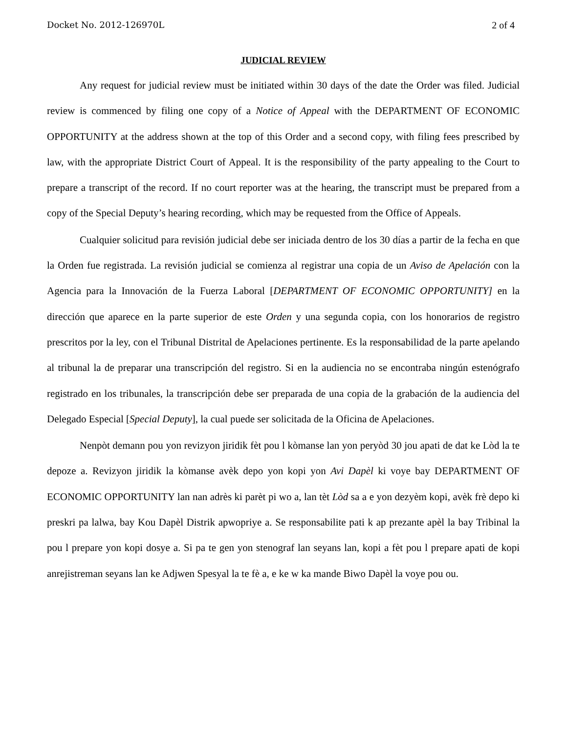Docket No. 2012-126970L 2 of 4
JUDICIAL REVIEW
Any request for judicial review must be initiated within 30 days of the date the Order was filed. Judicial review is commenced by filing one copy of a Notice of Appeal with the DEPARTMENT OF ECONOMIC OPPORTUNITY at the address shown at the top of this Order and a second copy, with filing fees prescribed by law, with the appropriate District Court of Appeal. It is the responsibility of the party appealing to the Court to prepare a transcript of the record. If no court reporter was at the hearing, the transcript must be prepared from a copy of the Special Deputy’s hearing recording, which may be requested from the Office of Appeals.
Cualquier solicitud para revisión judicial debe ser iniciada dentro de los 30 días a partir de la fecha en que la Orden fue registrada. La revisión judicial se comienza al registrar una copia de un Aviso de Apelación con la Agencia para la Innovación de la Fuerza Laboral [DEPARTMENT OF ECONOMIC OPPORTUNITY] en la dirección que aparece en la parte superior de este Orden y una segunda copia, con los honorarios de registro prescritos por la ley, con el Tribunal Distrital de Apelaciones pertinente. Es la responsabilidad de la parte apelando al tribunal la de preparar una transcripción del registro. Si en la audiencia no se encontraba ningún estenógrafo registrado en los tribunales, la transcripción debe ser preparada de una copia de la grabación de la audiencia del Delegado Especial [Special Deputy], la cual puede ser solicitada de la Oficina de Apelaciones.
Nenpòt demann pou yon revizyon jiridik fèt pou l kòmanse lan yon peryòd 30 jou apati de dat ke Lòd la te depoze a. Revizyon jiridik la kòmanse avèk depo yon kopi yon Avi Dapèl ki voye bay DEPARTMENT OF ECONOMIC OPPORTUNITY lan nan adrès ki parèt pi wo a, lan tèt Lòd sa a e yon dezyèm kopi, avèk frè depo ki preskri pa lalwa, bay Kou Dapèl Distrik apwopriye a. Se responsabilite pati k ap prezante apèl la bay Tribinal la pou l prepare yon kopi dosye a. Si pa te gen yon stenograf lan seyans lan, kopi a fèt pou l prepare apati de kopi anrejistreman seyans lan ke Adjwen Spesyal la te fè a, e ke w ka mande Biwo Dapèl la voye pou ou.